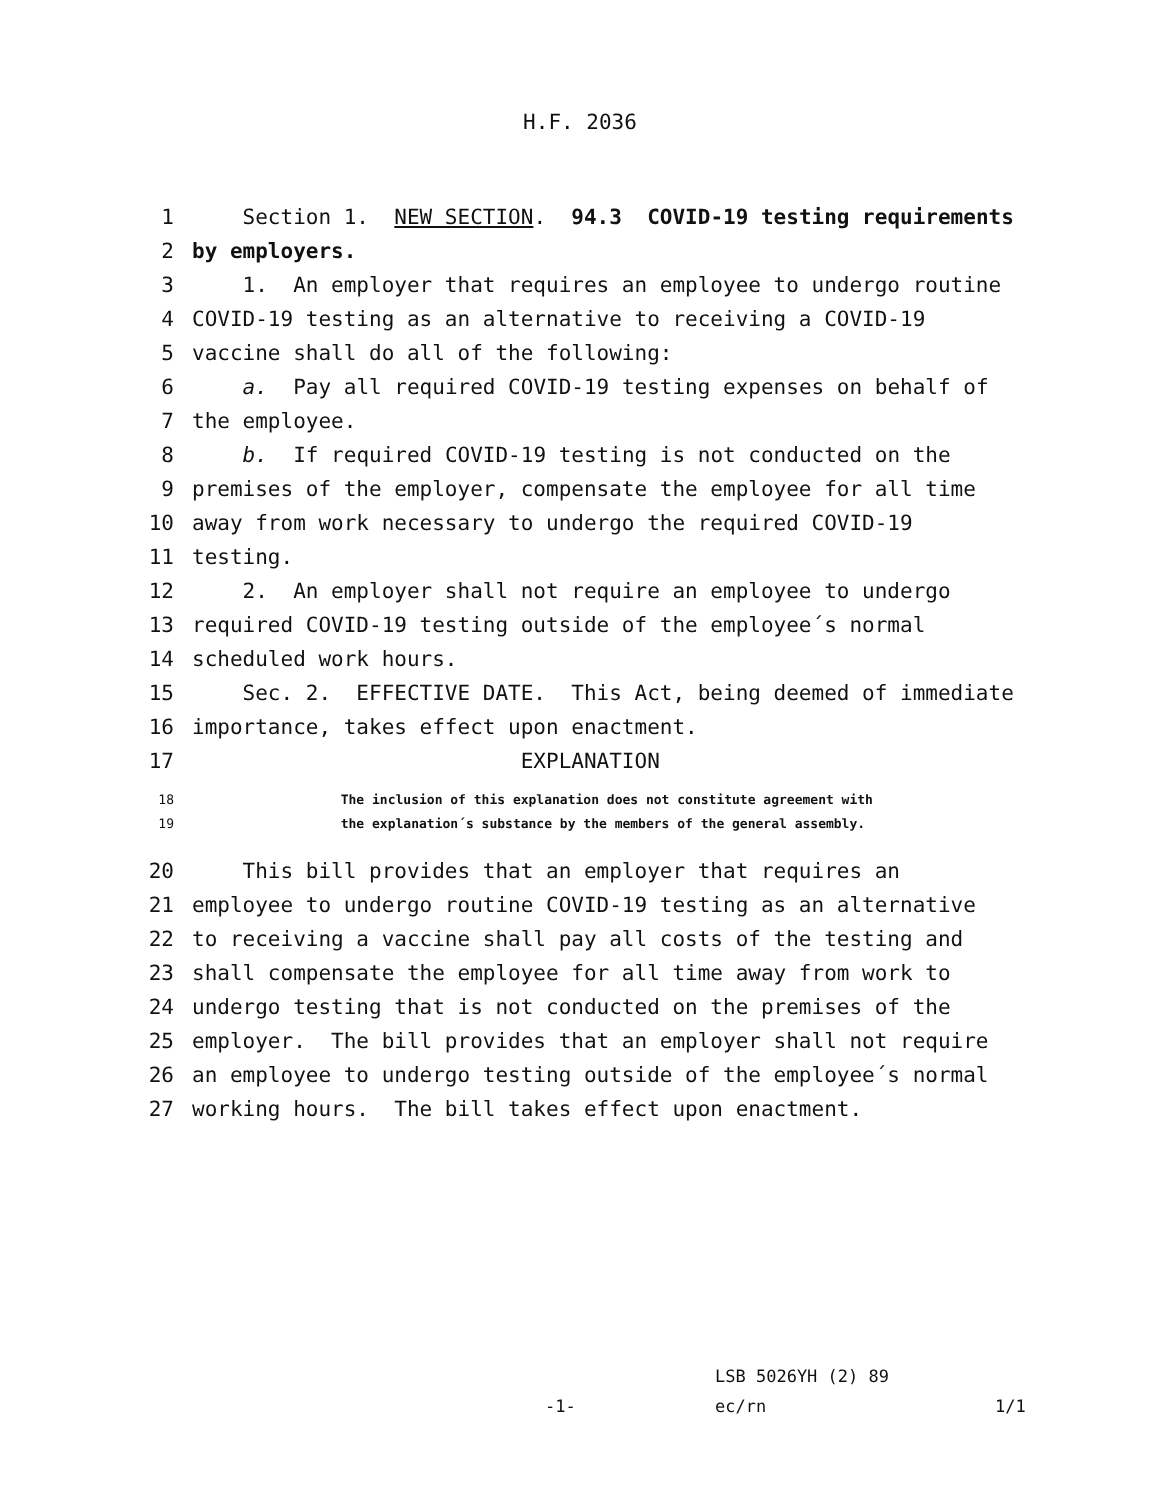H.F. 2036
1 Section 1. NEW SECTION. 94.3 COVID-19 testing requirements
2 by employers.
3 1. An employer that requires an employee to undergo routine
4 COVID-19 testing as an alternative to receiving a COVID-19
5 vaccine shall do all of the following:
6 a. Pay all required COVID-19 testing expenses on behalf of
7 the employee.
8 b. If required COVID-19 testing is not conducted on the
9 premises of the employer, compensate the employee for all time
10 away from work necessary to undergo the required COVID-19
11 testing.
12 2. An employer shall not require an employee to undergo
13 required COVID-19 testing outside of the employee´s normal
14 scheduled work hours.
15 Sec. 2. EFFECTIVE DATE. This Act, being deemed of immediate
16 importance, takes effect upon enactment.
17 EXPLANATION
18 The inclusion of this explanation does not constitute agreement with
19 the explanation´s substance by the members of the general assembly.
20 This bill provides that an employer that requires an
21 employee to undergo routine COVID-19 testing as an alternative
22 to receiving a vaccine shall pay all costs of the testing and
23 shall compensate the employee for all time away from work to
24 undergo testing that is not conducted on the premises of the
25 employer. The bill provides that an employer shall not require
26 an employee to undergo testing outside of the employee´s normal
27 working hours. The bill takes effect upon enactment.
LSB 5026YH (2) 89
-1- ec/rn 1/1